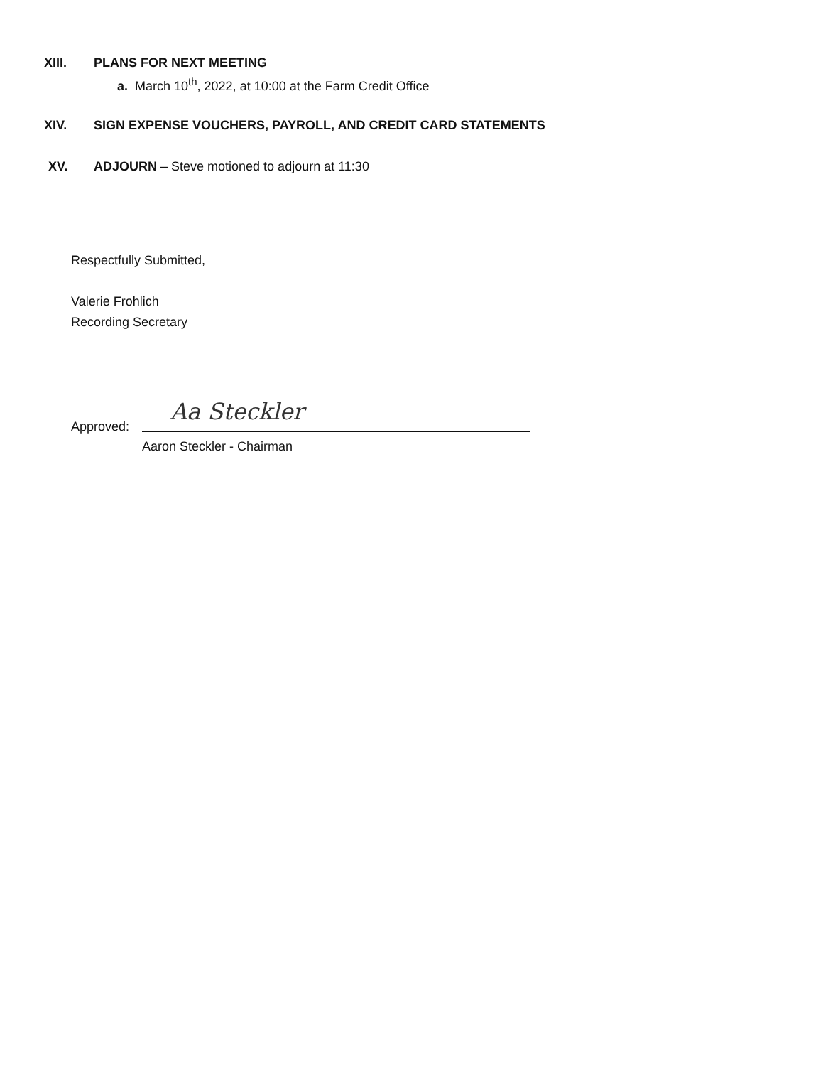XIII. PLANS FOR NEXT MEETING
a. March 10<sup>th</sup>, 2022, at 10:00 at the Farm Credit Office
XIV. SIGN EXPENSE VOUCHERS, PAYROLL, AND CREDIT CARD STATEMENTS
XV. ADJOURN – Steve motioned to adjourn at 11:30
Respectfully Submitted,
Valerie Frohlich
Recording Secretary
Approved:
Aa Steckler
Aaron Steckler - Chairman